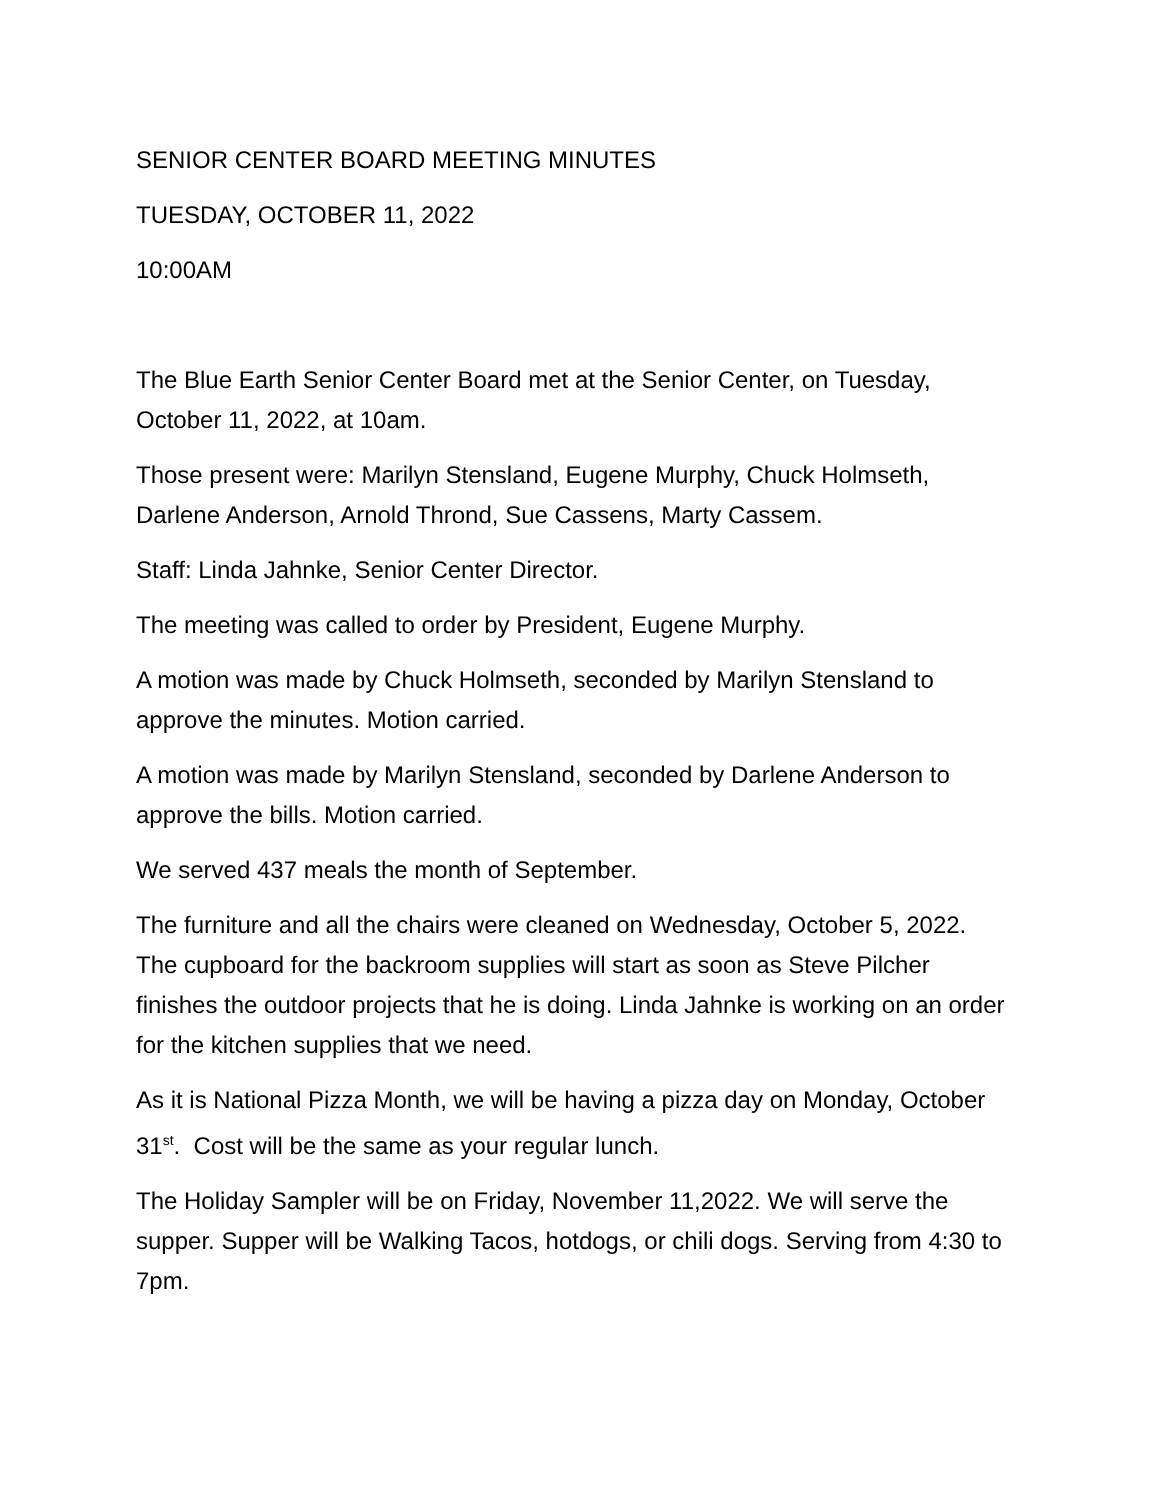SENIOR CENTER BOARD MEETING MINUTES
TUESDAY, OCTOBER 11, 2022
10:00AM
The Blue Earth Senior Center Board met at the Senior Center, on Tuesday, October 11, 2022, at 10am.
Those present were: Marilyn Stensland, Eugene Murphy, Chuck Holmseth, Darlene Anderson, Arnold Thrond, Sue Cassens, Marty Cassem.
Staff: Linda Jahnke, Senior Center Director.
The meeting was called to order by President, Eugene Murphy.
A motion was made by Chuck Holmseth, seconded by Marilyn Stensland to approve the minutes. Motion carried.
A motion was made by Marilyn Stensland, seconded by Darlene Anderson to approve the bills. Motion carried.
We served 437 meals the month of September.
The furniture and all the chairs were cleaned on Wednesday, October 5, 2022. The cupboard for the backroom supplies will start as soon as Steve Pilcher finishes the outdoor projects that he is doing. Linda Jahnke is working on an order for the kitchen supplies that we need.
As it is National Pizza Month, we will be having a pizza day on Monday, October 31<sup>st</sup>. Cost will be the same as your regular lunch.
The Holiday Sampler will be on Friday, November 11,2022. We will serve the supper. Supper will be Walking Tacos, hotdogs, or chili dogs. Serving from 4:30 to 7pm.